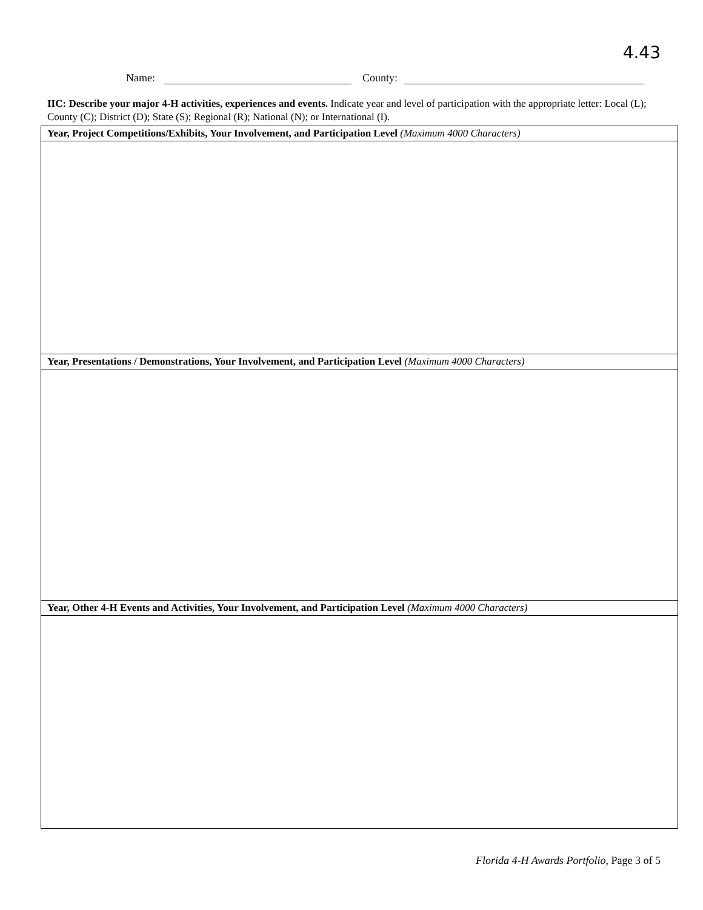4.43
Name: County:
IIC: Describe your major 4-H activities, experiences and events. Indicate year and level of participation with the appropriate letter: Local (L); County (C); District (D); State (S); Regional (R); National (N); or International (I).
| Year, Project Competitions/Exhibits, Your Involvement, and Participation Level (Maximum 4000 Characters) |
| --- |
| Year, Presentations / Demonstrations, Your Involvement, and Participation Level (Maximum 4000 Characters) |
| Year, Other 4-H Events and Activities, Your Involvement, and Participation Level (Maximum 4000 Characters) |
Florida 4-H Awards Portfolio, Page 3 of 5